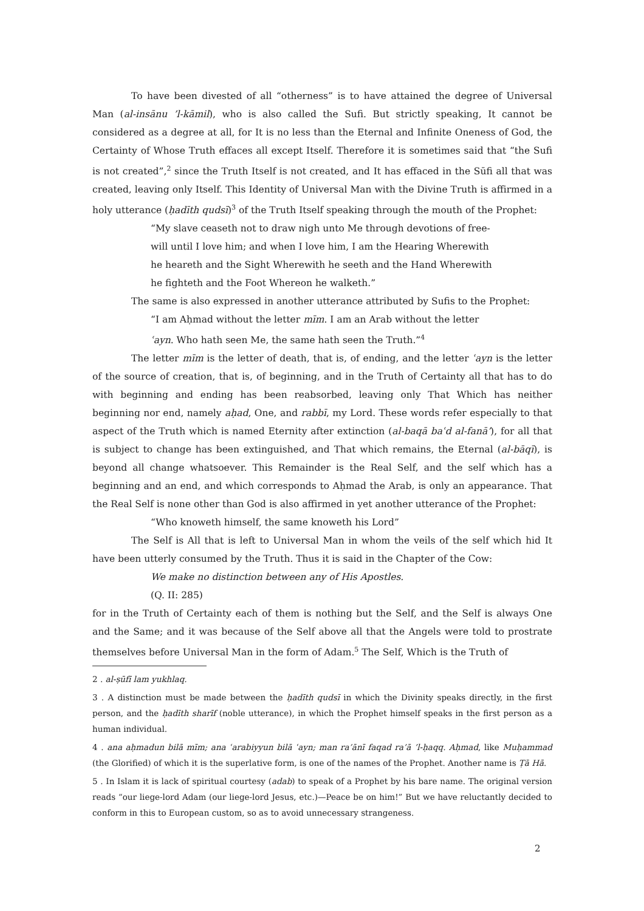To have been divested of all “otherness” is to have attained the degree of Universal Man (al-insānu ’l-kāmil), who is also called the Sufi. But strictly speaking, It cannot be considered as a degree at all, for It is no less than the Eternal and Infinite Oneness of God, the Certainty of Whose Truth effaces all except Itself. Therefore it is sometimes said that “the Sufi is not created”,<sup>2</sup> since the Truth Itself is not created, and It has effaced in the Sūfi all that was created, leaving only Itself. This Identity of Universal Man with the Divine Truth is affirmed in a holy utterance (ḥadīth qudsī)<sup>3</sup> of the Truth Itself speaking through the mouth of the Prophet:
“My slave ceaseth not to draw nigh unto Me through devotions of free-will until I love him; and when I love him, I am the Hearing Wherewith he heareth and the Sight Wherewith he seeth and the Hand Wherewith he fighteth and the Foot Whereon he walketh.”
The same is also expressed in another utterance attributed by Sufis to the Prophet:
“I am Aḥmad without the letter mīm. I am an Arab without the letter ʿayn. Who hath seen Me, the same hath seen the Truth.”<sup>4</sup>
The letter mīm is the letter of death, that is, of ending, and the letter ʿayn is the letter of the source of creation, that is, of beginning, and in the Truth of Certainty all that has to do with beginning and ending has been reabsorbed, leaving only That Which has neither beginning nor end, namely aḥad, One, and rabbī, my Lord. These words refer especially to that aspect of the Truth which is named Eternity after extinction (al-baqā baʿd al-fanā’), for all that is subject to change has been extinguished, and That which remains, the Eternal (al-bāqī), is beyond all change whatsoever. This Remainder is the Real Self, and the self which has a beginning and an end, and which corresponds to Aḥmad the Arab, is only an appearance. That the Real Self is none other than God is also affirmed in yet another utterance of the Prophet:
“Who knoweth himself, the same knoweth his Lord”
The Self is All that is left to Universal Man in whom the veils of the self which hid It have been utterly consumed by the Truth. Thus it is said in the Chapter of the Cow:
We make no distinction between any of His Apostles.
(Q. II: 285)
for in the Truth of Certainty each of them is nothing but the Self, and the Self is always One and the Same; and it was because of the Self above all that the Angels were told to prostrate themselves before Universal Man in the form of Adam.<sup>5</sup> The Self, Which is the Truth of
2 . al-ṣūfī lam yukhlaq.
3 . A distinction must be made between the ḥadīth qudsī in which the Divinity speaks directly, in the first person, and the ḥadīth sharīf (noble utterance), in which the Prophet himself speaks in the first person as a human individual.
4 . ana aḥmadun bilā mīm; ana ʿarabiyyun bilā ʿayn; man ra’ānī faqad ra’ā ’l-ḥaqq. Aḥmad, like Muḥammad (the Glorified) of which it is the superlative form, is one of the names of the Prophet. Another name is Ṭā Hā.
5 . In Islam it is lack of spiritual courtesy (adab) to speak of a Prophet by his bare name. The original version reads “our liege-lord Adam (our liege-lord Jesus, etc.)—Peace be on him!” But we have reluctantly decided to conform in this to European custom, so as to avoid unnecessary strangeness.
2